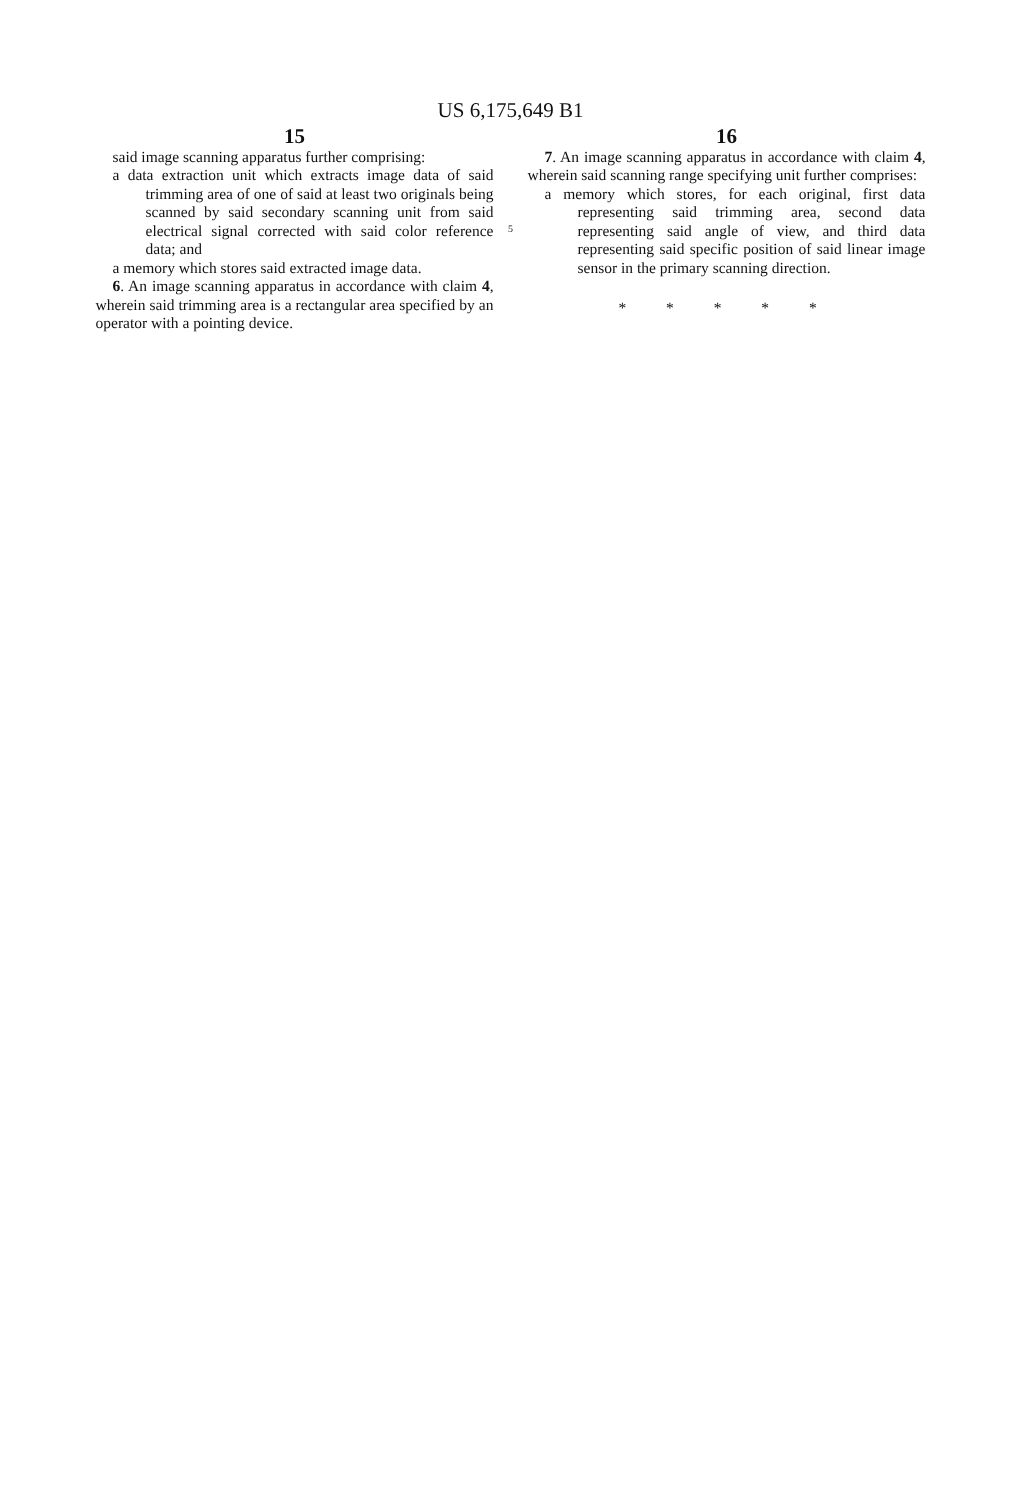US 6,175,649 B1
15
said image scanning apparatus further comprising:
a data extraction unit which extracts image data of said trimming area of one of said at least two originals being scanned by said secondary scanning unit from said electrical signal corrected with said color reference data; and
a memory which stores said extracted image data.
6. An image scanning apparatus in accordance with claim 4, wherein said trimming area is a rectangular area specified by an operator with a pointing device.
5
16
7. An image scanning apparatus in accordance with claim 4, wherein said scanning range specifying unit further comprises:
a memory which stores, for each original, first data representing said trimming area, second data representing said angle of view, and third data representing said specific position of said linear image sensor in the primary scanning direction.
* * * * *